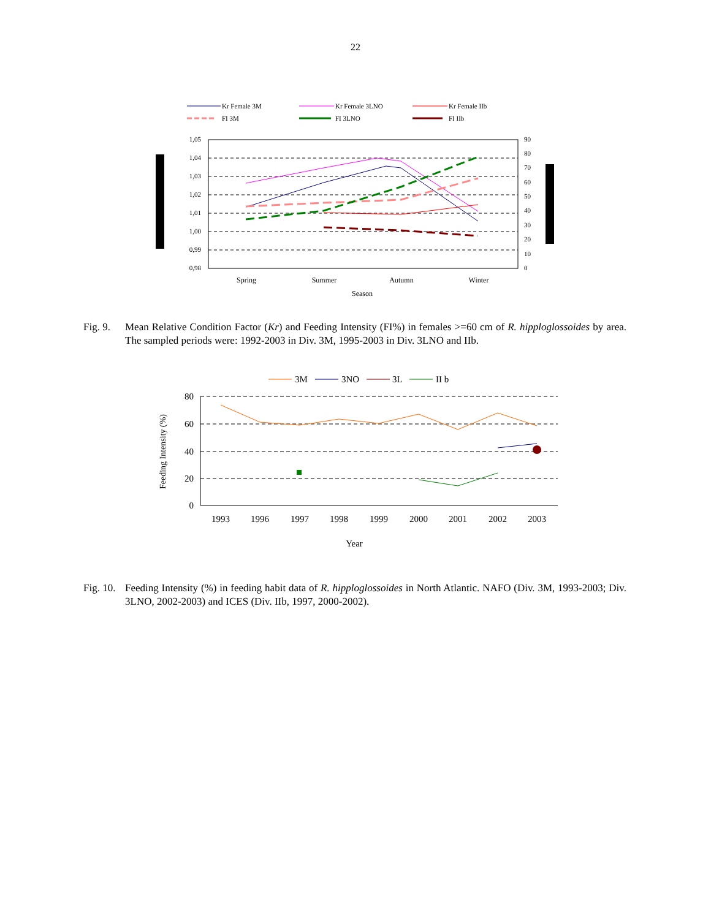22
Kr Female 3M
Kr Female 3LNO
Kr Female IIb
FI 3M
FI 3LNO
FI IIb
1,05
1,04
1,03
1,02
1,01
1,00
0,99
0,98
90
80
70
60
50
40
30
20
10
0
Spring
Summer
Autumn
Winter
Season
Fig. 9.
Mean Relative Condition Factor (Kr) and Feeding Intensity (FI%) in females >=60 cm of R. hipploglossoides by area. The sampled periods were: 1992-2003 in Div. 3M, 1995-2003 in Div. 3LNO and IIb.
3M
3NO
3L
II b
80
60
40
20
0
Feeding Intensity (%)
1993
1996
1997
1998
1999
2000
2001
2002
2003
Year
Fig. 10.
Feeding Intensity (%) in feeding habit data of R. hipploglossoides in North Atlantic. NAFO (Div. 3M, 1993-2003; Div. 3LNO, 2002-2003) and ICES (Div. IIb, 1997, 2000-2002).